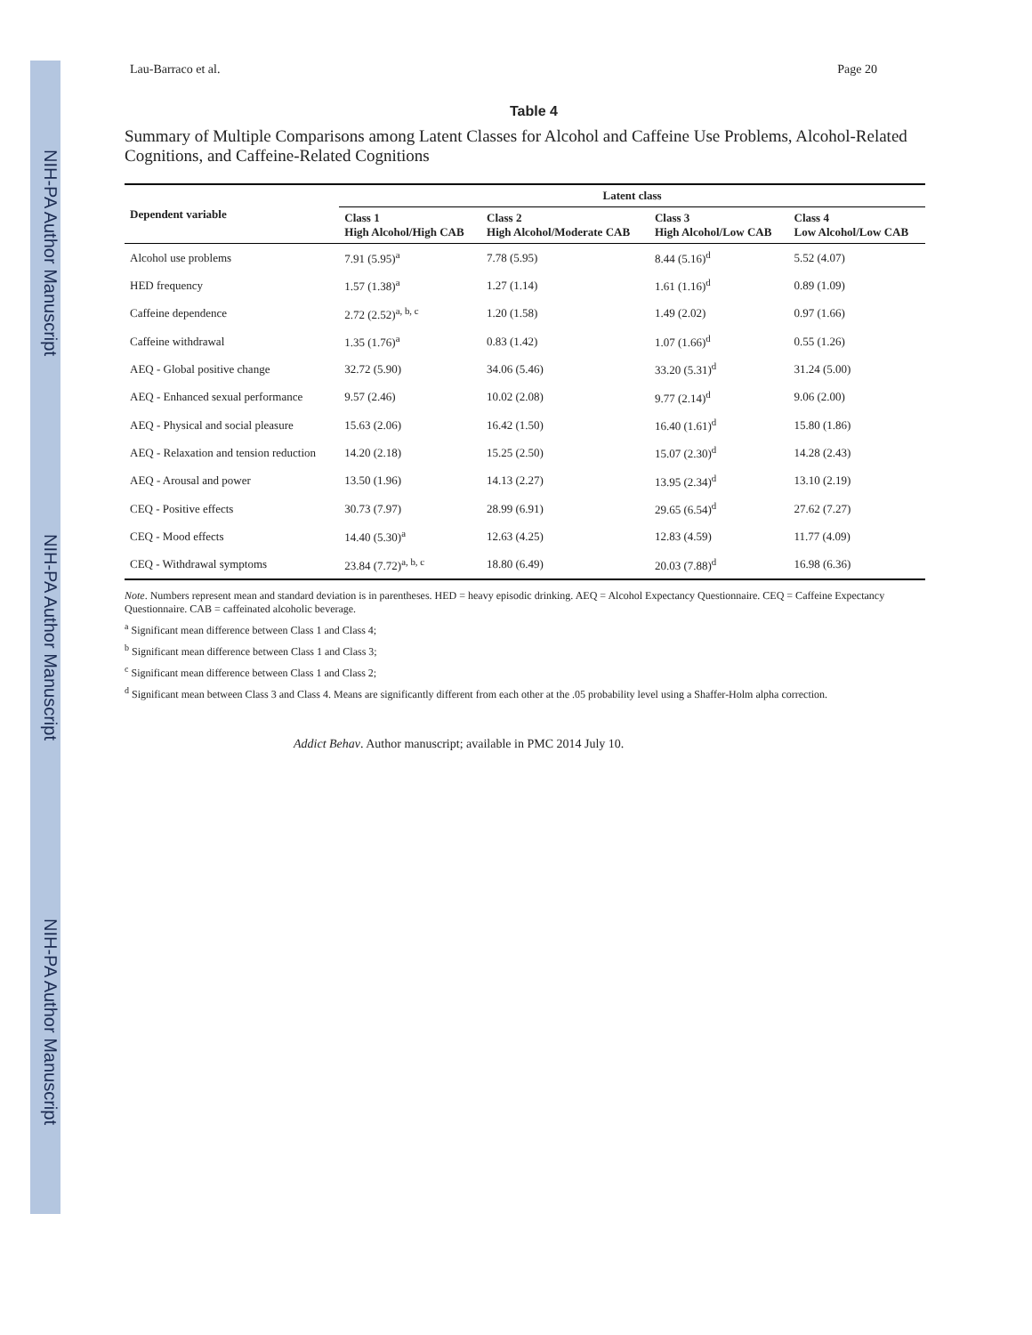NIH-PA Author Manuscript NIH-PA Author Manuscript NIH-PA Author Manuscript
Lau-Barraco et al. Page 20
Table 4
Summary of Multiple Comparisons among Latent Classes for Alcohol and Caffeine Use Problems, Alcohol-Related Cognitions, and Caffeine-Related Cognitions
| Dependent variable | Latent class | | | |
| --- | --- | --- | --- | --- |
| | Class 1 High Alcohol/High CAB | Class 2 High Alcohol/Moderate CAB | Class 3 High Alcohol/Low CAB | Class 4 Low Alcohol/Low CAB |
| Alcohol use problems | 7.91 (5.95)<sup>a</sup> | 7.78 (5.95) | 8.44 (5.16)<sup>d</sup> | 5.52 (4.07) |
| HED frequency | 1.57 (1.38)<sup>a</sup> | 1.27 (1.14) | 1.61 (1.16)<sup>d</sup> | 0.89 (1.09) |
| Caffeine dependence | 2.72 (2.52)<sup>a, b, c</sup> | 1.20 (1.58) | 1.49 (2.02) | 0.97 (1.66) |
| Caffeine withdrawal | 1.35 (1.76)<sup>a</sup> | 0.83 (1.42) | 1.07 (1.66)<sup>d</sup> | 0.55 (1.26) |
| AEQ - Global positive change | 32.72 (5.90) | 34.06 (5.46) | 33.20 (5.31)<sup>d</sup> | 31.24 (5.00) |
| AEQ - Enhanced sexual performance | 9.57 (2.46) | 10.02 (2.08) | 9.77 (2.14)<sup>d</sup> | 9.06 (2.00) |
| AEQ - Physical and social pleasure | 15.63 (2.06) | 16.42 (1.50) | 16.40 (1.61)<sup>d</sup> | 15.80 (1.86) |
| AEQ - Relaxation and tension reduction | 14.20 (2.18) | 15.25 (2.50) | 15.07 (2.30)<sup>d</sup> | 14.28 (2.43) |
| AEQ - Arousal and power | 13.50 (1.96) | 14.13 (2.27) | 13.95 (2.34)<sup>d</sup> | 13.10 (2.19) |
| CEQ - Positive effects | 30.73 (7.97) | 28.99 (6.91) | 29.65 (6.54)<sup>d</sup> | 27.62 (7.27) |
| CEQ - Mood effects | 14.40 (5.30)<sup>a</sup> | 12.63 (4.25) | 12.83 (4.59) | 11.77 (4.09) |
| CEQ - Withdrawal symptoms | 23.84 (7.72)<sup>a, b, c</sup> | 18.80 (6.49) | 20.03 (7.88)<sup>d</sup> | 16.98 (6.36) |
Note. Numbers represent mean and standard deviation is in parentheses. HED = heavy episodic drinking. AEQ = Alcohol Expectancy Questionnaire. CEQ = Caffeine Expectancy Questionnaire. CAB = caffeinated alcoholic beverage.
<sup>a</sup> Significant mean difference between Class 1 and Class 4;
<sup>b</sup> Significant mean difference between Class 1 and Class 3;
<sup>c</sup> Significant mean difference between Class 1 and Class 2;
<sup>d</sup> Significant mean between Class 3 and Class 4. Means are significantly different from each other at the .05 probability level using a Shaffer-Holm alpha correction.
Addict Behav. Author manuscript; available in PMC 2014 July 10.